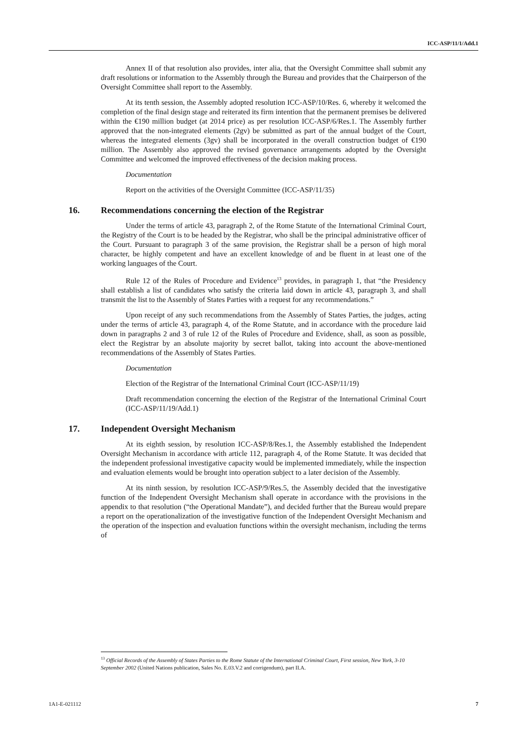ICC-ASP/11/1/Add.1
Annex II of that resolution also provides, inter alia, that the Oversight Committee shall submit any draft resolutions or information to the Assembly through the Bureau and provides that the Chairperson of the Oversight Committee shall report to the Assembly.
At its tenth session, the Assembly adopted resolution ICC-ASP/10/Res. 6, whereby it welcomed the completion of the final design stage and reiterated its firm intention that the permanent premises be delivered within the €190 million budget (at 2014 price) as per resolution ICC-ASP/6/Res.1. The Assembly further approved that the non-integrated elements (2gv) be submitted as part of the annual budget of the Court, whereas the integrated elements (3gv) shall be incorporated in the overall construction budget of €190 million. The Assembly also approved the revised governance arrangements adopted by the Oversight Committee and welcomed the improved effectiveness of the decision making process.
Documentation
Report on the activities of the Oversight Committee (ICC-ASP/11/35)
16. Recommendations concerning the election of the Registrar
Under the terms of article 43, paragraph 2, of the Rome Statute of the International Criminal Court, the Registry of the Court is to be headed by the Registrar, who shall be the principal administrative officer of the Court. Pursuant to paragraph 3 of the same provision, the Registrar shall be a person of high moral character, be highly competent and have an excellent knowledge of and be fluent in at least one of the working languages of the Court.
Rule 12 of the Rules of Procedure and Evidence<sup>13</sup> provides, in paragraph 1, that “the Presidency shall establish a list of candidates who satisfy the criteria laid down in article 43, paragraph 3, and shall transmit the list to the Assembly of States Parties with a request for any recommendations.”
Upon receipt of any such recommendations from the Assembly of States Parties, the judges, acting under the terms of article 43, paragraph 4, of the Rome Statute, and in accordance with the procedure laid down in paragraphs 2 and 3 of rule 12 of the Rules of Procedure and Evidence, shall, as soon as possible, elect the Registrar by an absolute majority by secret ballot, taking into account the above-mentioned recommendations of the Assembly of States Parties.
Documentation
Election of the Registrar of the International Criminal Court (ICC-ASP/11/19)
Draft recommendation concerning the election of the Registrar of the International Criminal Court (ICC-ASP/11/19/Add.1)
17. Independent Oversight Mechanism
At its eighth session, by resolution ICC-ASP/8/Res.1, the Assembly established the Independent Oversight Mechanism in accordance with article 112, paragraph 4, of the Rome Statute. It was decided that the independent professional investigative capacity would be implemented immediately, while the inspection and evaluation elements would be brought into operation subject to a later decision of the Assembly.
At its ninth session, by resolution ICC-ASP/9/Res.5, the Assembly decided that the investigative function of the Independent Oversight Mechanism shall operate in accordance with the provisions in the appendix to that resolution (“the Operational Mandate”), and decided further that the Bureau would prepare a report on the operationalization of the investigative function of the Independent Oversight Mechanism and the operation of the inspection and evaluation functions within the oversight mechanism, including the terms of
<sup>13</sup> Official Records of the Assembly of States Parties to the Rome Statute of the International Criminal Court, First session, New York, 3-10 September 2002 (United Nations publication, Sales No. E.03.V.2 and corrigendum), part II.A.
1A1-E-021112 7